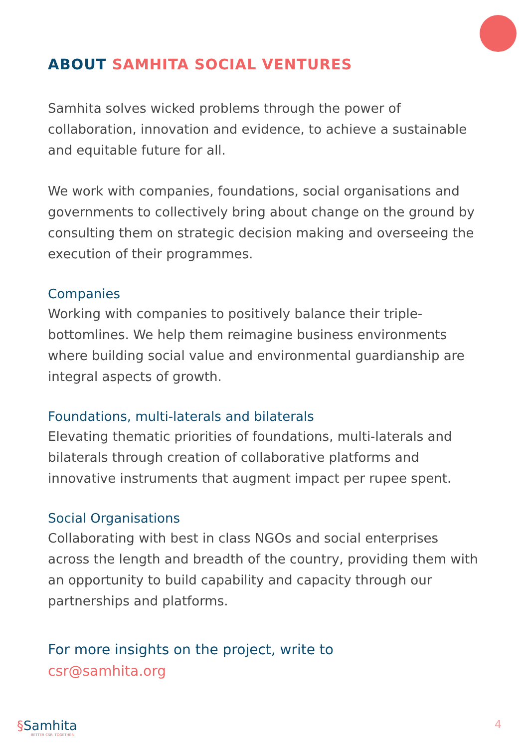ABOUT SAMHITA SOCIAL VENTURES
Samhita solves wicked problems through the power of collaboration, innovation and evidence, to achieve a sustainable and equitable future for all.
We work with companies, foundations, social organisations and governments to collectively bring about change on the ground by consulting them on strategic decision making and overseeing the execution of their programmes.
Companies
Working with companies to positively balance their triple-bottomlines. We help them reimagine business environments where building social value and environmental guardianship are integral aspects of growth.
Foundations, multi-laterals and bilaterals
Elevating thematic priorities of foundations, multi-laterals and bilaterals through creation of collaborative platforms and innovative instruments that augment impact per rupee spent.
Social Organisations
Collaborating with best in class NGOs and social enterprises across the length and breadth of the country, providing them with an opportunity to build capability and capacity through our partnerships and platforms.
For more insights on the project, write to
csr@samhita.org
§Samhita
BETTER CSR. TOGETHER.
4